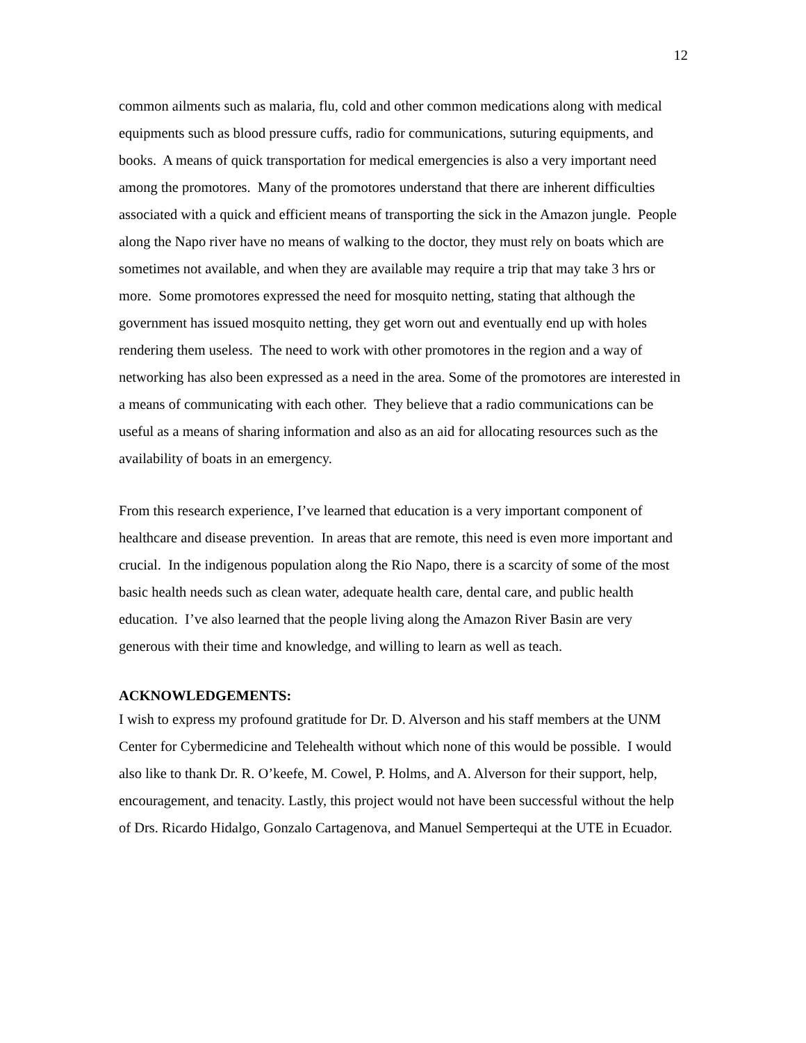12
common ailments such as malaria, flu, cold and other common medications along with medical equipments such as blood pressure cuffs, radio for communications, suturing equipments, and books. A means of quick transportation for medical emergencies is also a very important need among the promotores. Many of the promotores understand that there are inherent difficulties associated with a quick and efficient means of transporting the sick in the Amazon jungle. People along the Napo river have no means of walking to the doctor, they must rely on boats which are sometimes not available, and when they are available may require a trip that may take 3 hrs or more. Some promotores expressed the need for mosquito netting, stating that although the government has issued mosquito netting, they get worn out and eventually end up with holes rendering them useless. The need to work with other promotores in the region and a way of networking has also been expressed as a need in the area. Some of the promotores are interested in a means of communicating with each other. They believe that a radio communications can be useful as a means of sharing information and also as an aid for allocating resources such as the availability of boats in an emergency.
From this research experience, I’ve learned that education is a very important component of healthcare and disease prevention. In areas that are remote, this need is even more important and crucial. In the indigenous population along the Rio Napo, there is a scarcity of some of the most basic health needs such as clean water, adequate health care, dental care, and public health education. I’ve also learned that the people living along the Amazon River Basin are very generous with their time and knowledge, and willing to learn as well as teach.
ACKNOWLEDGEMENTS:
I wish to express my profound gratitude for Dr. D. Alverson and his staff members at the UNM Center for Cybermedicine and Telehealth without which none of this would be possible. I would also like to thank Dr. R. O’keefe, M. Cowel, P. Holms, and A. Alverson for their support, help, encouragement, and tenacity. Lastly, this project would not have been successful without the help of Drs. Ricardo Hidalgo, Gonzalo Cartagenova, and Manuel Sempertequi at the UTE in Ecuador.